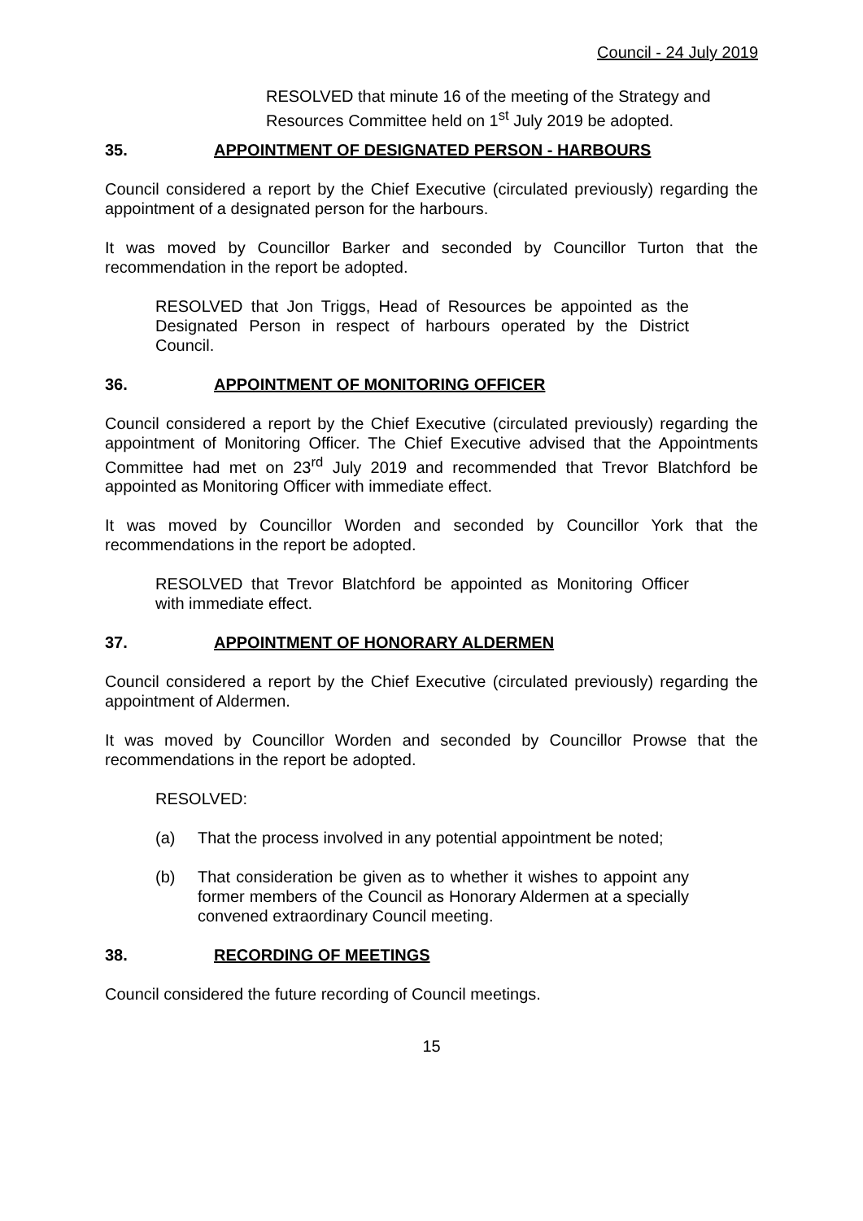Council - 24 July 2019
RESOLVED that minute 16 of the meeting of the Strategy and Resources Committee held on 1<sup>st</sup> July 2019 be adopted.
35. APPOINTMENT OF DESIGNATED PERSON - HARBOURS
Council considered a report by the Chief Executive (circulated previously) regarding the appointment of a designated person for the harbours.
It was moved by Councillor Barker and seconded by Councillor Turton that the recommendation in the report be adopted.
RESOLVED that Jon Triggs, Head of Resources be appointed as the Designated Person in respect of harbours operated by the District Council.
36. APPOINTMENT OF MONITORING OFFICER
Council considered a report by the Chief Executive (circulated previously) regarding the appointment of Monitoring Officer. The Chief Executive advised that the Appointments Committee had met on 23<sup>rd</sup> July 2019 and recommended that Trevor Blatchford be appointed as Monitoring Officer with immediate effect.
It was moved by Councillor Worden and seconded by Councillor York that the recommendations in the report be adopted.
RESOLVED that Trevor Blatchford be appointed as Monitoring Officer with immediate effect.
37. APPOINTMENT OF HONORARY ALDERMEN
Council considered a report by the Chief Executive (circulated previously) regarding the appointment of Aldermen.
It was moved by Councillor Worden and seconded by Councillor Prowse that the recommendations in the report be adopted.
RESOLVED:
(a) That the process involved in any potential appointment be noted;
(b) That consideration be given as to whether it wishes to appoint any former members of the Council as Honorary Aldermen at a specially convened extraordinary Council meeting.
38. RECORDING OF MEETINGS
Council considered the future recording of Council meetings.
15